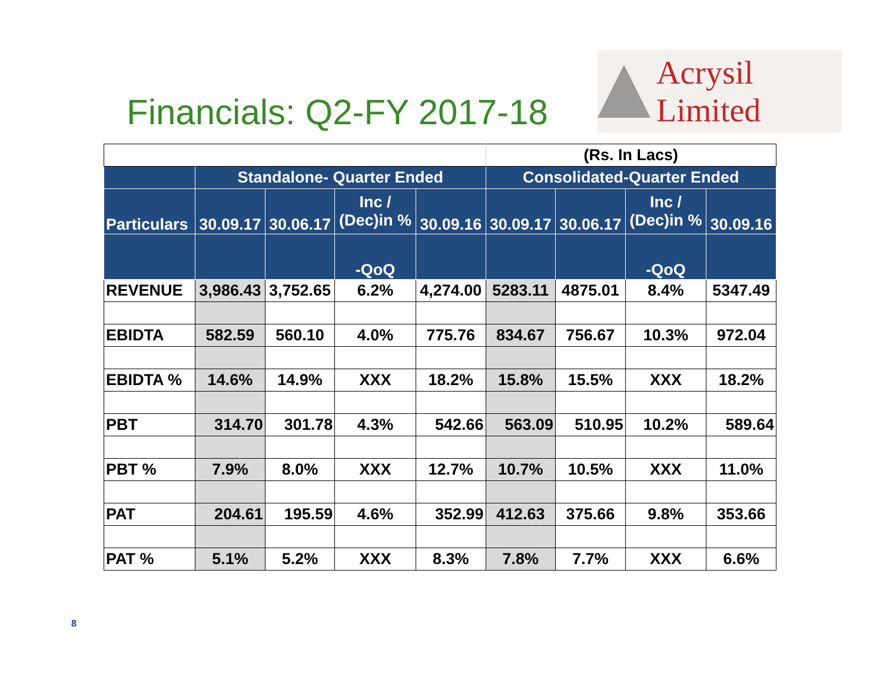Financials: Q2-FY 2017-18
Acrysil Limited
| | | | | | (Rs. In Lacs) | | | |
| | Standalone- Quarter Ended | | | | Consolidated-Quarter Ended | | | |
| Particulars | 30.09.17 | 30.06.17 | Inc / (Dec)in % | 30.09.16 | 30.09.17 | 30.06.17 | Inc / (Dec)in % | 30.09.16 |
| | | | -QoQ | | | | -QoQ | |
| REVENUE | 3,986.43 | 3,752.65 | 6.2% | 4,274.00 | 5283.11 | 4875.01 | 8.4% | 5347.49 |
| EBIDTA | 582.59 | 560.10 | 4.0% | 775.76 | 834.67 | 756.67 | 10.3% | 972.04 |
| EBIDTA % | 14.6% | 14.9% | XXX | 18.2% | 15.8% | 15.5% | XXX | 18.2% |
| PBT | 314.70 | 301.78 | 4.3% | 542.66 | 563.09 | 510.95 | 10.2% | 589.64 |
| PBT % | 7.9% | 8.0% | XXX | 12.7% | 10.7% | 10.5% | XXX | 11.0% |
| PAT | 204.61 | 195.59 | 4.6% | 352.99 | 412.63 | 375.66 | 9.8% | 353.66 |
| PAT % | 5.1% | 5.2% | XXX | 8.3% | 7.8% | 7.7% | XXX | 6.6% |
8